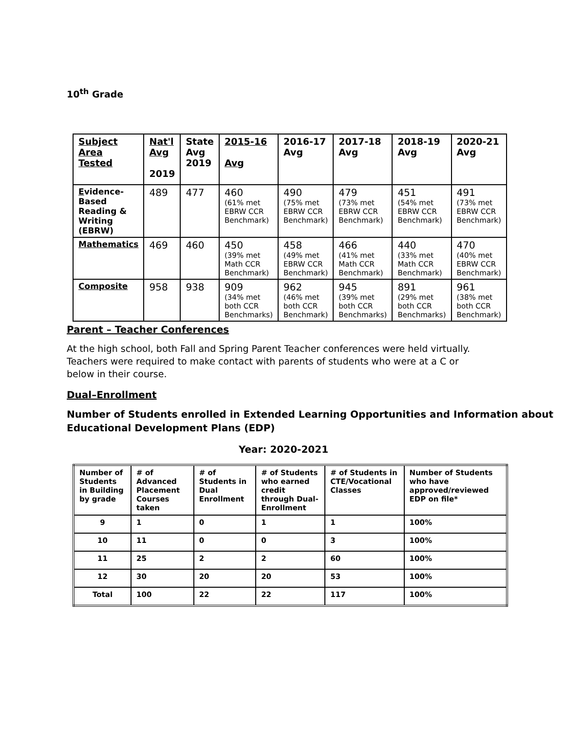10<sup>th</sup> Grade
| Subject Area Tested | Nat'l Avg 2019 | State Avg 2019 | 2015-16 Avg | 2016-17 Avg | 2017-18 Avg | 2018-19 Avg | 2020-21 Avg |
| E vidence-Based Reading & Writing (EBRW) | 489 | 477 | 460 (61% met EBRW CCR Benchmark) | 490 (75% met EBRW CCR Benchmark) | 479 (73% met EBRW CCR Benchmark) | 451 (54% met EBRW CCR Benchmark) | 491 (73% met EBRW CCR Benchmark) |
| Mathematics | 469 | 460 | 450 (39% met Math CCR Benchmark) | 458 (49% met EBRW CCR Benchmark) | 466 (41% met Math CCR Benchmark) | 440 (33% met Math CCR Benchmark) | 470 (40% met EBRW CCR Benchmark) |
| Composite | 958 | 938 | 909 (34% met both CCR Benchmarks) | 962 (46% met both CCR Benchmark) | 945 (39% met both CCR Benchmarks) | 891 (29% met both CCR Benchmarks) | 961 (38% met both CCR Benchmark) |
Parent – Teacher Conferences
At the high school, both Fall and Spring Parent Teacher conferences were held virtually. Teachers were required to make contact with parents of students who were at a C or below in their course.
Dual–Enrollment
Number of Students enrolled in Extended Learning Opportunities and Information about Educational Development Plans (EDP)
Year: 2020-2021
| Number of Students in Building by grade | # of Advanced Placement Courses taken | # of Students in Dual Enrollment | # of Students who earned credit through Dual-Enrollment | # of Students in CTE/Vocational Classes | Number of Students who have approved/reviewed EDP on file* |
| 9 | 1 | 0 | 1 | 1 | 100% |
| 10 | 11 | 0 | 0 | 3 | 100% |
| 11 | 25 | 2 | 2 | 60 | 100% |
| 12 | 30 | 20 | 20 | 53 | 100% |
| Total | 100 | 22 | 22 | 117 | 100% |